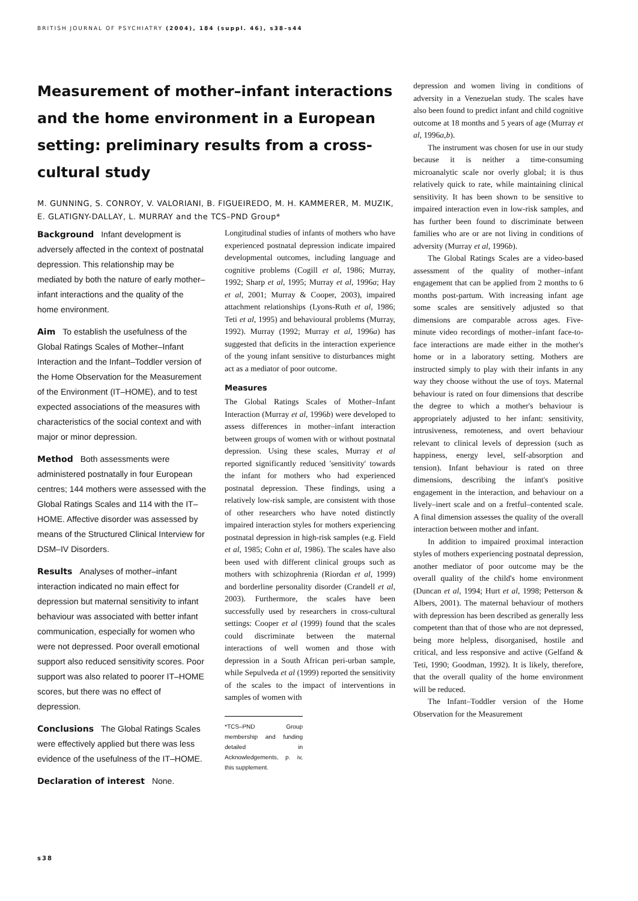BRITISH JOURNAL OF PSYCHIATRY (2004), 184 (suppl. 46), s38–s44
Measurement of mother–infant interactions and the home environment in a European setting: preliminary results from a cross-cultural study
M. GUNNING, S. CONROY, V. VALORIANI, B. FIGUEIREDO, M. H. KAMMERER, M. MUZIK, E. GLATIGNY-DALLAY, L. MURRAY and the TCS–PND Group*
depression and women living in conditions of adversity in a Venezuelan study. The scales have also been found to predict infant and child cognitive outcome at 18 months and 5 years of age (Murray et al, 1996a,b).
The instrument was chosen for use in our study because it is neither a time-consuming microanalytic scale nor overly global; it is thus relatively quick to rate, while maintaining clinical sensitivity. It has been shown to be sensitive to impaired interaction even in low-risk samples, and has further been found to discriminate between families who are or are not living in conditions of adversity (Murray et al, 1996b).
The Global Ratings Scales are a video-based assessment of the quality of mother–infant engagement that can be applied from 2 months to 6 months post-partum. With increasing infant age some scales are sensitively adjusted so that dimensions are comparable across ages. Five-minute video recordings of mother–infant face-to-face interactions are made either in the mother's home or in a laboratory setting. Mothers are instructed simply to play with their infants in any way they choose without the use of toys. Maternal behaviour is rated on four dimensions that describe the degree to which a mother's behaviour is appropriately adjusted to her infant: sensitivity, intrusiveness, remoteness, and overt behaviour relevant to clinical levels of depression (such as happiness, energy level, self-absorption and tension). Infant behaviour is rated on three dimensions, describing the infant's positive engagement in the interaction, and behaviour on a lively–inert scale and on a fretful–contented scale. A final dimension assesses the quality of the overall interaction between mother and infant.
In addition to impaired proximal interaction styles of mothers experiencing postnatal depression, another mediator of poor outcome may be the overall quality of the child's home environment (Duncan et al, 1994; Hurt et al, 1998; Petterson & Albers, 2001). The maternal behaviour of mothers with depression has been described as generally less competent than that of those who are not depressed, being more helpless, disorganised, hostile and critical, and less responsive and active (Gelfand & Teti, 1990; Goodman, 1992). It is likely, therefore, that the overall quality of the home environment will be reduced.
The Infant–Toddler version of the Home Observation for the Measurement
Background Infant development is adversely affected in the context of postnatal depression. This relationship may be mediated by both the nature of early mother–infant interactions and the quality of the home environment.
Aim To establish the usefulness of the Global Ratings Scales of Mother–Infant Interaction and the Infant–Toddler version of the Home Observation for the Measurement of the Environment (IT–HOME), and to test expected associations of the measures with characteristics of the social context and with major or minor depression.
Method Both assessments were administered postnatally in four European centres; 144 mothers were assessed with the Global Ratings Scales and 114 with the IT–HOME. Affective disorder was assessed by means of the Structured Clinical Interview for DSM–IV Disorders.
Results Analyses of mother–infant interaction indicated no main effect for depression but maternal sensitivity to infant behaviour was associated with better infant communication, especially for women who were not depressed. Poor overall emotional support also reduced sensitivity scores. Poor support was also related to poorer IT–HOME scores, but there was no effect of depression.
Conclusions The Global Ratings Scales were effectively applied but there was less evidence of the usefulness of the IT–HOME.
Declaration of interest None.
Longitudinal studies of infants of mothers who have experienced postnatal depression indicate impaired developmental outcomes, including language and cognitive problems (Cogill et al, 1986; Murray, 1992; Sharp et al, 1995; Murray et al, 1996a; Hay et al, 2001; Murray & Cooper, 2003), impaired attachment relationships (Lyons-Ruth et al, 1986; Teti et al, 1995) and behavioural problems (Murray, 1992). Murray (1992; Murray et al, 1996a) has suggested that deficits in the interaction experience of the young infant sensitive to disturbances might act as a mediator of poor outcome.
Measures
The Global Ratings Scales of Mother–Infant Interaction (Murray et al, 1996b) were developed to assess differences in mother–infant interaction between groups of women with or without postnatal depression. Using these scales, Murray et al reported significantly reduced 'sensitivity' towards the infant for mothers who had experienced postnatal depression. These findings, using a relatively low-risk sample, are consistent with those of other researchers who have noted distinctly impaired interaction styles for mothers experiencing postnatal depression in high-risk samples (e.g. Field et al, 1985; Cohn et al, 1986). The scales have also been used with different clinical groups such as mothers with schizophrenia (Riordan et al, 1999) and borderline personality disorder (Crandell et al, 2003). Furthermore, the scales have been successfully used by researchers in cross-cultural settings: Cooper et al (1999) found that the scales could discriminate between the maternal interactions of well women and those with depression in a South African peri-urban sample, while Sepulveda et al (1999) reported the sensitivity of the scales to the impact of interventions in samples of women with
*TCS–PND Group membership and funding detailed in Acknowledgements, p. iv, this supplement.
s38